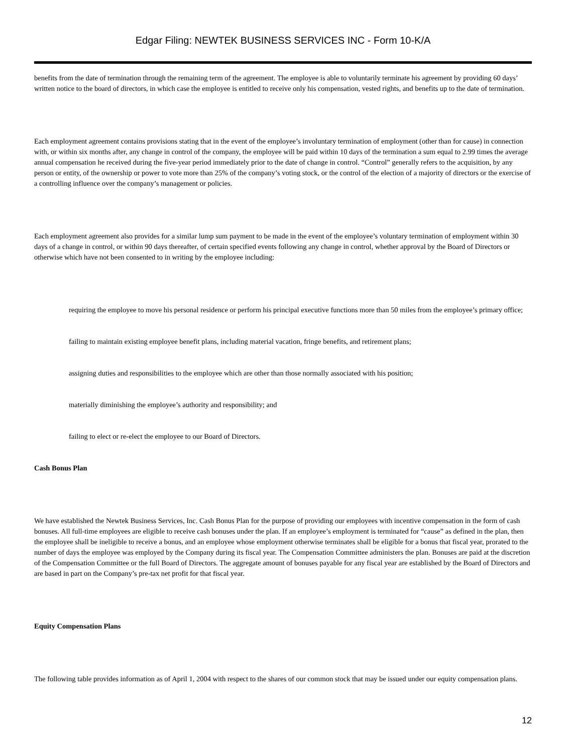Edgar Filing: NEWTEK BUSINESS SERVICES INC - Form 10-K/A
benefits from the date of termination through the remaining term of the agreement. The employee is able to voluntarily terminate his agreement by providing 60 days’ written notice to the board of directors, in which case the employee is entitled to receive only his compensation, vested rights, and benefits up to the date of termination.
Each employment agreement contains provisions stating that in the event of the employee’s involuntary termination of employment (other than for cause) in connection with, or within six months after, any change in control of the company, the employee will be paid within 10 days of the termination a sum equal to 2.99 times the average annual compensation he received during the five-year period immediately prior to the date of change in control. “Control” generally refers to the acquisition, by any person or entity, of the ownership or power to vote more than 25% of the company’s voting stock, or the control of the election of a majority of directors or the exercise of a controlling influence over the company’s management or policies.
Each employment agreement also provides for a similar lump sum payment to be made in the event of the employee’s voluntary termination of employment within 30 days of a change in control, or within 90 days thereafter, of certain specified events following any change in control, whether approval by the Board of Directors or otherwise which have not been consented to in writing by the employee including:
requiring the employee to move his personal residence or perform his principal executive functions more than 50 miles from the employee’s primary office;
failing to maintain existing employee benefit plans, including material vacation, fringe benefits, and retirement plans;
assigning duties and responsibilities to the employee which are other than those normally associated with his position;
materially diminishing the employee’s authority and responsibility; and
failing to elect or re-elect the employee to our Board of Directors.
Cash Bonus Plan
We have established the Newtek Business Services, Inc. Cash Bonus Plan for the purpose of providing our employees with incentive compensation in the form of cash bonuses. All full-time employees are eligible to receive cash bonuses under the plan. If an employee’s employment is terminated for “cause” as defined in the plan, then the employee shall be ineligible to receive a bonus, and an employee whose employment otherwise terminates shall be eligible for a bonus that fiscal year, prorated to the number of days the employee was employed by the Company during its fiscal year. The Compensation Committee administers the plan. Bonuses are paid at the discretion of the Compensation Committee or the full Board of Directors. The aggregate amount of bonuses payable for any fiscal year are established by the Board of Directors and are based in part on the Company’s pre-tax net profit for that fiscal year.
Equity Compensation Plans
The following table provides information as of April 1, 2004 with respect to the shares of our common stock that may be issued under our equity compensation plans.
12